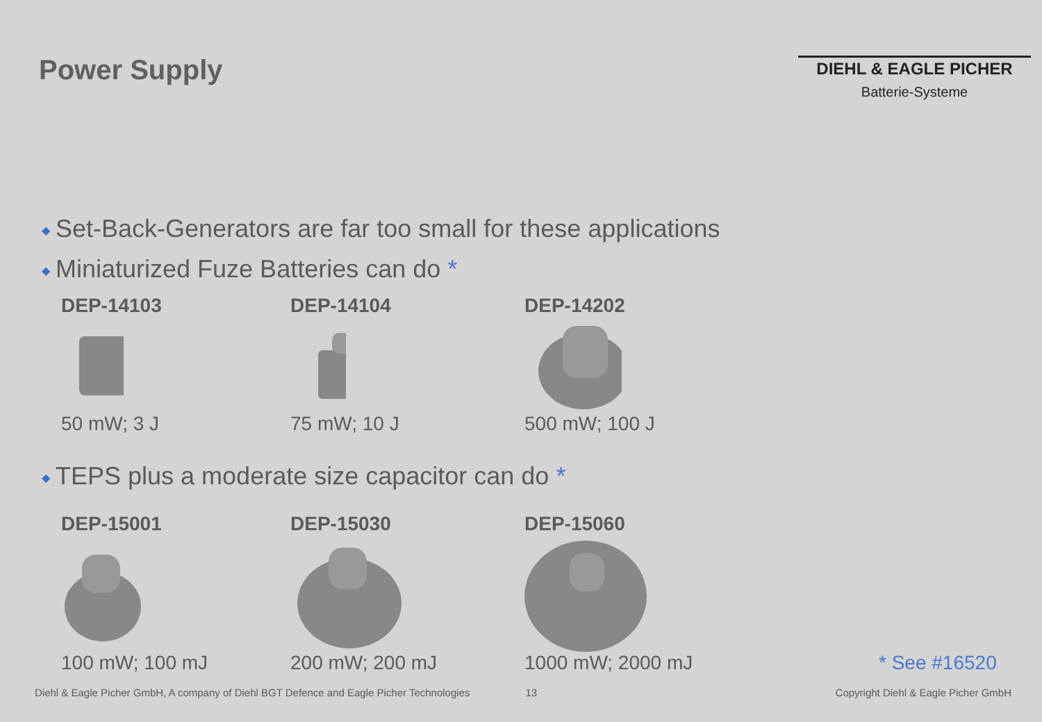Power Supply
DIEHL & EAGLE PICHER
Batterie-Systeme
◆ Set-Back-Generators are far too small for these applications
◆ Miniaturized Fuze Batteries can do *
DEP-14103
50 mW; 3 J
DEP-14104
75 mW; 10 J
DEP-14202
500 mW; 100 J
◆ TEPS plus a moderate size capacitor can do *
DEP-15001
100 mW; 100 mJ
DEP-15030
200 mW; 200 mJ
DEP-15060
1000 mW; 2000 mJ
* See #16520
Diehl & Eagle Picher GmbH, A company of Diehl BGT Defence and Eagle Picher Technologies 13 Copyright Diehl & Eagle Picher GmbH